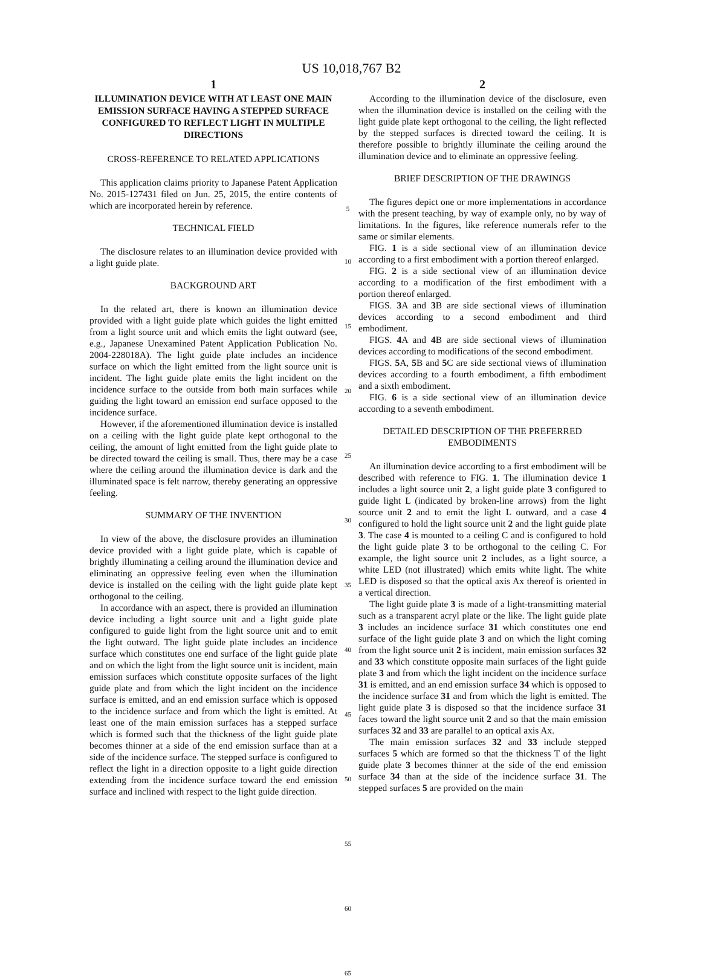US 10,018,767 B2
1
ILLUMINATION DEVICE WITH AT LEAST ONE MAIN EMISSION SURFACE HAVING A STEPPED SURFACE CONFIGURED TO REFLECT LIGHT IN MULTIPLE DIRECTIONS
CROSS-REFERENCE TO RELATED APPLICATIONS
This application claims priority to Japanese Patent Application No. 2015-127431 filed on Jun. 25, 2015, the entire contents of which are incorporated herein by reference.
TECHNICAL FIELD
The disclosure relates to an illumination device provided with a light guide plate.
BACKGROUND ART
In the related art, there is known an illumination device provided with a light guide plate which guides the light emitted from a light source unit and which emits the light outward (see, e.g., Japanese Unexamined Patent Application Publication No. 2004-228018A). The light guide plate includes an incidence surface on which the light emitted from the light source unit is incident. The light guide plate emits the light incident on the incidence surface to the outside from both main surfaces while guiding the light toward an emission end surface opposed to the incidence surface.
However, if the aforementioned illumination device is installed on a ceiling with the light guide plate kept orthogonal to the ceiling, the amount of light emitted from the light guide plate to be directed toward the ceiling is small. Thus, there may be a case where the ceiling around the illumination device is dark and the illuminated space is felt narrow, thereby generating an oppressive feeling.
SUMMARY OF THE INVENTION
In view of the above, the disclosure provides an illumination device provided with a light guide plate, which is capable of brightly illuminating a ceiling around the illumination device and eliminating an oppressive feeling even when the illumination device is installed on the ceiling with the light guide plate kept orthogonal to the ceiling.
In accordance with an aspect, there is provided an illumination device including a light source unit and a light guide plate configured to guide light from the light source unit and to emit the light outward. The light guide plate includes an incidence surface which constitutes one end surface of the light guide plate and on which the light from the light source unit is incident, main emission surfaces which constitute opposite surfaces of the light guide plate and from which the light incident on the incidence surface is emitted, and an end emission surface which is opposed to the incidence surface and from which the light is emitted. At least one of the main emission surfaces has a stepped surface which is formed such that the thickness of the light guide plate becomes thinner at a side of the end emission surface than at a side of the incidence surface. The stepped surface is configured to reflect the light in a direction opposite to a light guide direction extending from the incidence surface toward the end emission surface and inclined with respect to the light guide direction.
5
10
15
20
25
30
35
40
45
50
55
60
65
2
According to the illumination device of the disclosure, even when the illumination device is installed on the ceiling with the light guide plate kept orthogonal to the ceiling, the light reflected by the stepped surfaces is directed toward the ceiling. It is therefore possible to brightly illuminate the ceiling around the illumination device and to eliminate an oppressive feeling.
BRIEF DESCRIPTION OF THE DRAWINGS
The figures depict one or more implementations in accordance with the present teaching, by way of example only, no by way of limitations. In the figures, like reference numerals refer to the same or similar elements.
FIG. 1 is a side sectional view of an illumination device according to a first embodiment with a portion thereof enlarged.
FIG. 2 is a side sectional view of an illumination device according to a modification of the first embodiment with a portion thereof enlarged.
FIGS. 3 A and 3 B are side sectional views of illumination devices according to a second embodiment and third embodiment.
FIGS. 4 A and 4 B are side sectional views of illumination devices according to modifications of the second embodiment.
FIGS. 5 A, 5 B and 5 C are side sectional views of illumination devices according to a fourth embodiment, a fifth embodiment and a sixth embodiment.
FIG. 6 is a side sectional view of an illumination device according to a seventh embodiment.
DETAILED DESCRIPTION OF THE PREFERRED EMBODIMENTS
An illumination device according to a first embodiment will be described with reference to FIG. 1. The illumination device 1 includes a light source unit 2, a light guide plate 3 configured to guide light L (indicated by broken-line arrows) from the light source unit 2 and to emit the light L outward, and a case 4 configured to hold the light source unit 2 and the light guide plate 3. The case 4 is mounted to a ceiling C and is configured to hold the light guide plate 3 to be orthogonal to the ceiling C. For example, the light source unit 2 includes, as a light source, a white LED (not illustrated) which emits white light. The white LED is disposed so that the optical axis Ax thereof is oriented in a vertical direction.
The light guide plate 3 is made of a light-transmitting material such as a transparent acryl plate or the like. The light guide plate 3 includes an incidence surface 31 which constitutes one end surface of the light guide plate 3 and on which the light coming from the light source unit 2 is incident, main emission surfaces 32 and 33 which constitute opposite main surfaces of the light guide plate 3 and from which the light incident on the incidence surface 31 is emitted, and an end emission surface 34 which is opposed to the incidence surface 31 and from which the light is emitted. The light guide plate 3 is disposed so that the incidence surface 31 faces toward the light source unit 2 and so that the main emission surfaces 32 and 33 are parallel to an optical axis Ax.
The main emission surfaces 32 and 33 include stepped surfaces 5 which are formed so that the thickness T of the light guide plate 3 becomes thinner at the side of the end emission surface 34 than at the side of the incidence surface 31. The stepped surfaces 5 are provided on the main